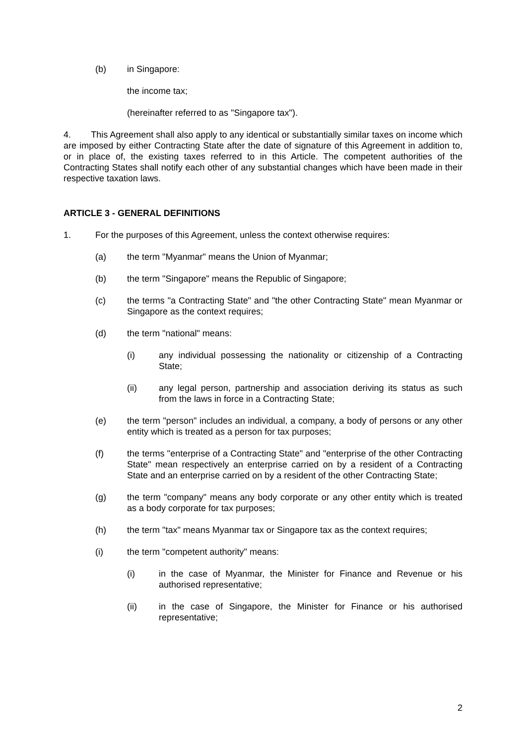(b) in Singapore:
the income tax;
(hereinafter referred to as "Singapore tax").
4. This Agreement shall also apply to any identical or substantially similar taxes on income which are imposed by either Contracting State after the date of signature of this Agreement in addition to, or in place of, the existing taxes referred to in this Article. The competent authorities of the Contracting States shall notify each other of any substantial changes which have been made in their respective taxation laws.
ARTICLE 3 - GENERAL DEFINITIONS
1. For the purposes of this Agreement, unless the context otherwise requires:
(a) the term "Myanmar" means the Union of Myanmar;
(b) the term "Singapore" means the Republic of Singapore;
(c) the terms "a Contracting State" and "the other Contracting State" mean Myanmar or Singapore as the context requires;
(d) the term "national" means:
(i) any individual possessing the nationality or citizenship of a Contracting State;
(ii) any legal person, partnership and association deriving its status as such from the laws in force in a Contracting State;
(e) the term "person" includes an individual, a company, a body of persons or any other entity which is treated as a person for tax purposes;
(f) the terms "enterprise of a Contracting State" and "enterprise of the other Contracting State" mean respectively an enterprise carried on by a resident of a Contracting State and an enterprise carried on by a resident of the other Contracting State;
(g) the term "company" means any body corporate or any other entity which is treated as a body corporate for tax purposes;
(h) the term "tax" means Myanmar tax or Singapore tax as the context requires;
(i) the term "competent authority" means:
(i) in the case of Myanmar, the Minister for Finance and Revenue or his authorised representative;
(ii) in the case of Singapore, the Minister for Finance or his authorised representative;
2